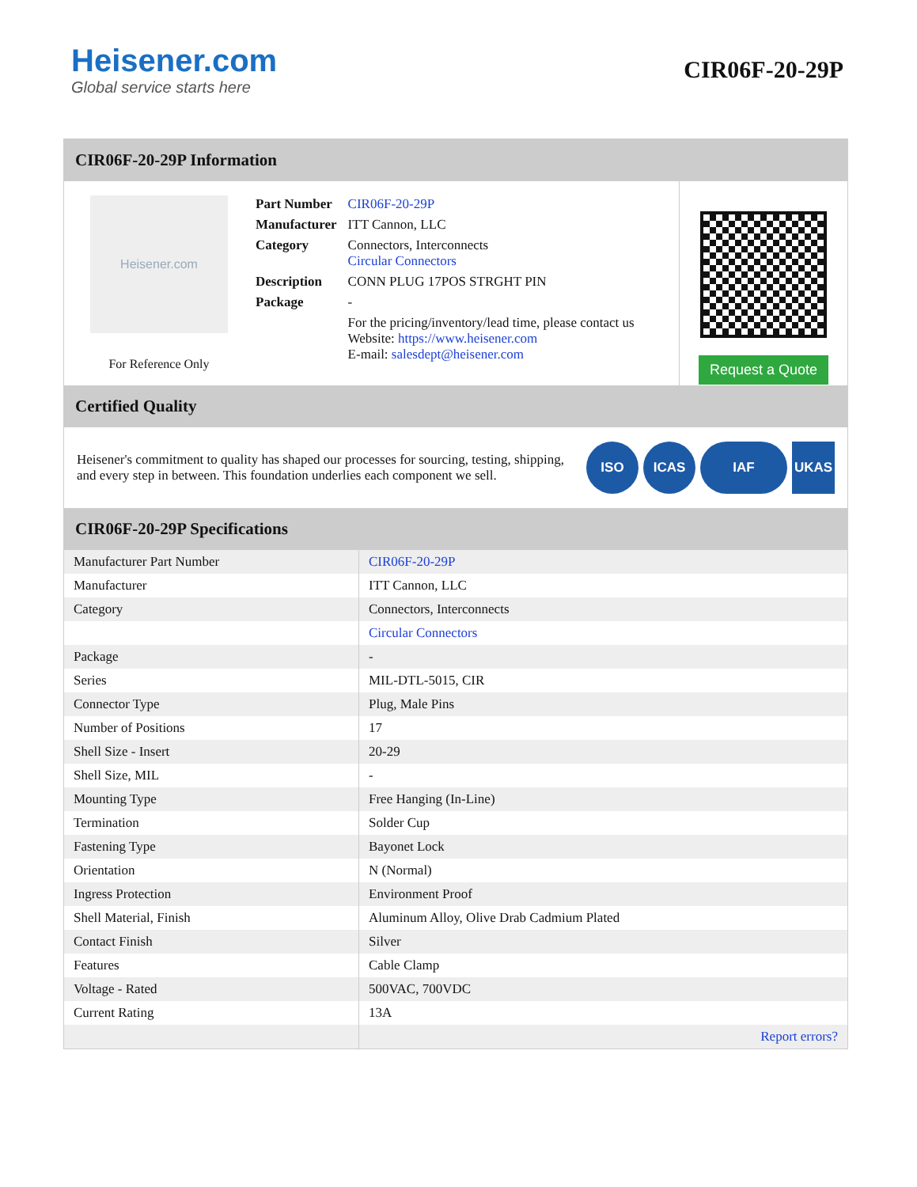Heisener.com
Global service starts here
CIR06F-20-29P
CIR06F-20-29P Information
Heisener.com
For Reference Only
| Part Number | CIR06F-20-29P |
| Manufacturer | ITT Cannon, LLC |
| Category | Connectors, Interconnects Circular Connectors |
| Description | CONN PLUG 17POS STRGHT PIN |
| Package | - |
| | For the pricing/inventory/lead time, please contact us Website: https://www.heisener.com E-mail: salesdept@heisener.com |
Request a Quote
Certified Quality
Heisener's commitment to quality has shaped our processes for sourcing, testing, shipping, and every step in between. This foundation underlies each component we sell.
ISO ICAS IAF UKAS
CIR06F-20-29P Specifications
| Manufacturer Part Number | CIR06F-20-29P |
| Manufacturer | ITT Cannon, LLC |
| Category | Connectors, Interconnects |
| | Circular Connectors |
| Package | - |
| Series | MIL-DTL-5015, CIR |
| Connector Type | Plug, Male Pins |
| Number of Positions | 17 |
| Shell Size - Insert | 20-29 |
| Shell Size, MIL | - |
| Mounting Type | Free Hanging (In-Line) |
| Termination | Solder Cup |
| Fastening Type | Bayonet Lock |
| Orientation | N (Normal) |
| Ingress Protection | Environment Proof |
| Shell Material, Finish | Aluminum Alloy, Olive Drab Cadmium Plated |
| Contact Finish | Silver |
| Features | Cable Clamp |
| Voltage - Rated | 500VAC, 700VDC |
| Current Rating | 13A |
| | Report errors? |